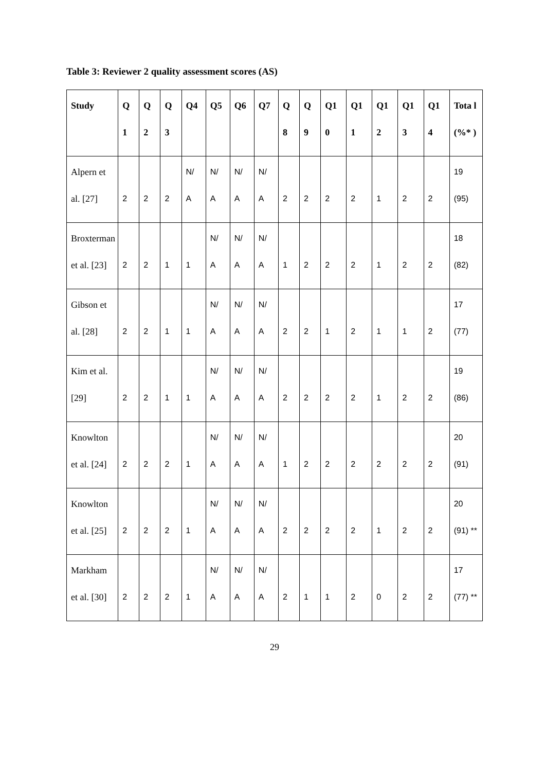Table 3: Reviewer 2 quality assessment scores (AS)
| Study | Q 1 | Q 2 | Q 3 | Q4 | Q5 | Q6 | Q7 | Q 8 | Q 9 | Q1 0 | Q1 1 | Q1 2 | Q1 3 | Q1 4 | Tota l (%* ) |
| --- | --- | --- | --- | --- | --- | --- | --- | --- | --- | --- | --- | --- | --- | --- | --- |
| Alpern et al. [27] | 2 | 2 | 2 | N/ A | N/ A | N/ A | N/ A | 2 | 2 | 2 | 2 | 1 | 2 | 2 | 19 (95) |
| Broxterman et al. [23] | 2 | 2 | 1 | 1 | N/ A | N/ A | N/ A | 1 | 2 | 2 | 2 | 1 | 2 | 2 | 18 (82) |
| Gibson et al. [28] | 2 | 2 | 1 | 1 | N/ A | N/ A | N/ A | 2 | 2 | 1 | 2 | 1 | 1 | 2 | 17 (77) |
| Kim et al. [29] | 2 | 2 | 1 | 1 | N/ A | N/ A | N/ A | 2 | 2 | 2 | 2 | 1 | 2 | 2 | 19 (86) |
| Knowlton et al. [24] | 2 | 2 | 2 | 1 | N/ A | N/ A | N/ A | 1 | 2 | 2 | 2 | 2 | 2 | 2 | 20 (91) |
| Knowlton et al. [25] | 2 | 2 | 2 | 1 | N/ A | N/ A | N/ A | 2 | 2 | 2 | 2 | 1 | 2 | 2 | 20 (91) ** |
| Markham et al. [30] | 2 | 2 | 2 | 1 | N/ A | N/ A | N/ A | 2 | 1 | 1 | 2 | 0 | 2 | 2 | 17 (77) ** |
29